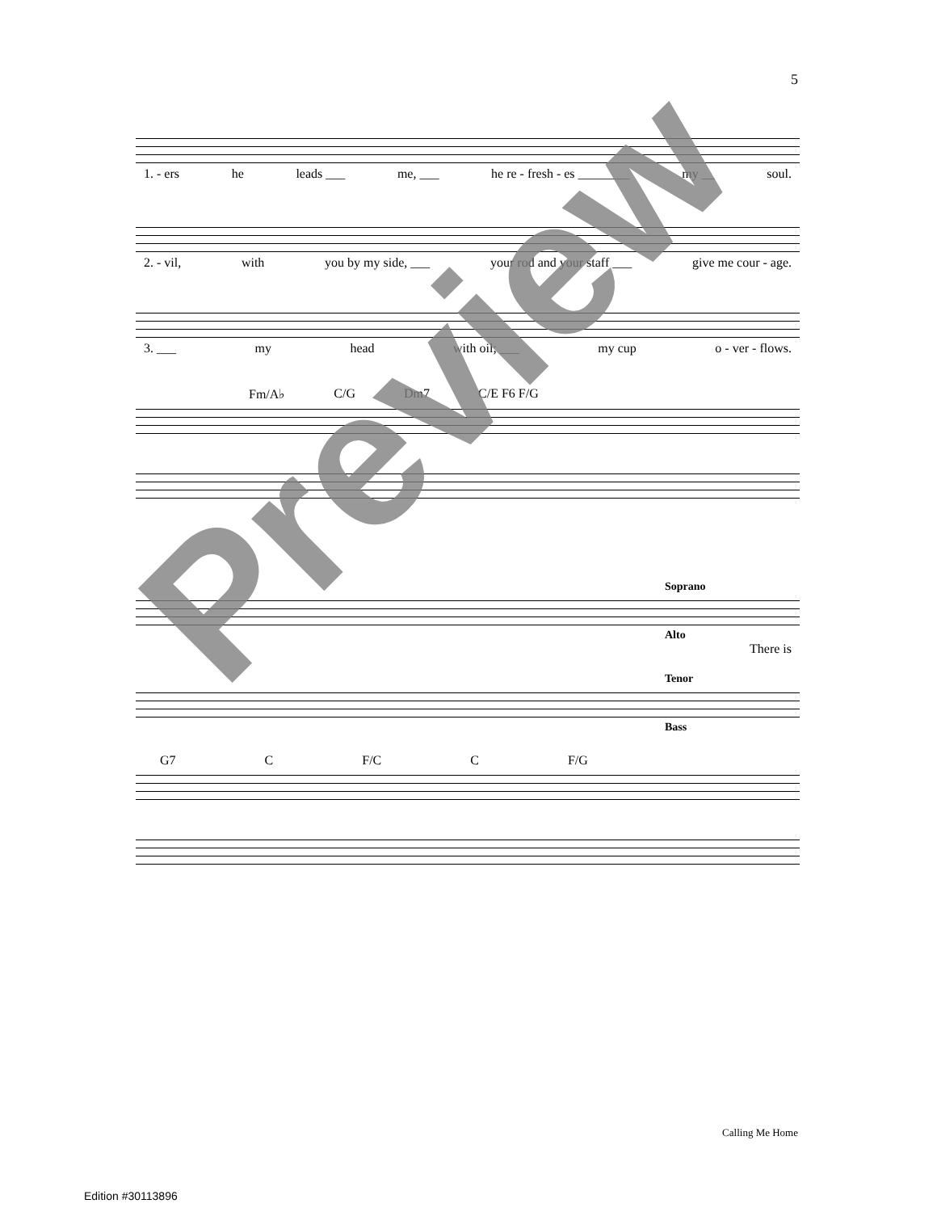5
1. - ers he leads ___ me, ___ he re - fresh - es ________ my __ soul.
2. - vil, with you by my side, ___ your rod and your staff ___ give me cour - age.
3. ___ my head with oil; ___ my cup o - ver - flows.
Fm/A♭ C/G Dm7 C/E F6 F/G
Soprano
Alto
There is
Tenor
Bass
G7 C F/C C F/G
Preview
Calling Me Home
Edition #30113896